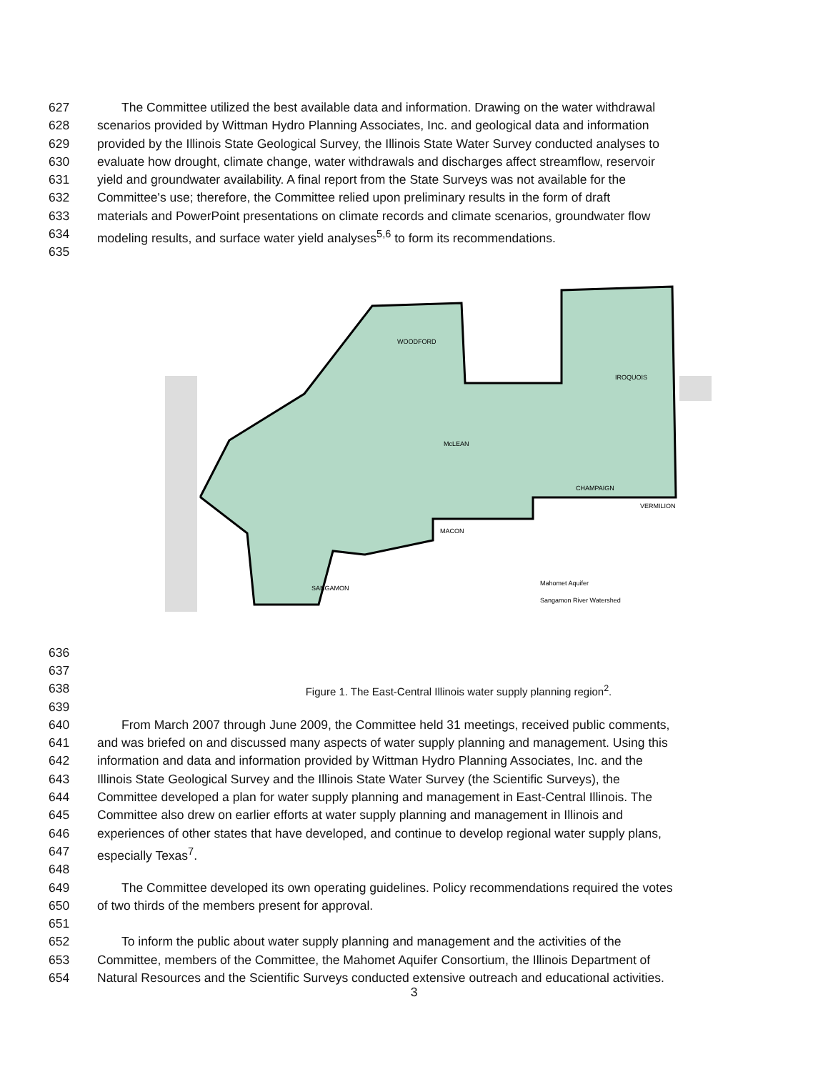627 The Committee utilized the best available data and information. Drawing on the water withdrawal
628 scenarios provided by Wittman Hydro Planning Associates, Inc. and geological data and information
629 provided by the Illinois State Geological Survey, the Illinois State Water Survey conducted analyses to
630 evaluate how drought, climate change, water withdrawals and discharges affect streamflow, reservoir
631 yield and groundwater availability. A final report from the State Surveys was not available for the
632 Committee's use; therefore, the Committee relied upon preliminary results in the form of draft
633 materials and PowerPoint presentations on climate records and climate scenarios, groundwater flow
634 modeling results, and surface water yield analyses<sup>5,6</sup> to form its recommendations.
635
WOODFORD
McLEAN
IROQUOIS
CHAMPAIGN
VERMILION
MACON
SANGAMON
Mahomet Aquifer
Sangamon River Watershed
636
637
638 Figure 1. The East-Central Illinois water supply planning region<sup>2</sup>.
639
640 From March 2007 through June 2009, the Committee held 31 meetings, received public comments,
641 and was briefed on and discussed many aspects of water supply planning and management. Using this
642 information and data and information provided by Wittman Hydro Planning Associates, Inc. and the
643 Illinois State Geological Survey and the Illinois State Water Survey (the Scientific Surveys), the
644 Committee developed a plan for water supply planning and management in East-Central Illinois. The
645 Committee also drew on earlier efforts at water supply planning and management in Illinois and
646 experiences of other states that have developed, and continue to develop regional water supply plans,
647 especially Texas<sup>7</sup>.
648
649 The Committee developed its own operating guidelines. Policy recommendations required the votes
650 of two thirds of the members present for approval.
651
652 To inform the public about water supply planning and management and the activities of the
653 Committee, members of the Committee, the Mahomet Aquifer Consortium, the Illinois Department of
654 Natural Resources and the Scientific Surveys conducted extensive outreach and educational activities.
3